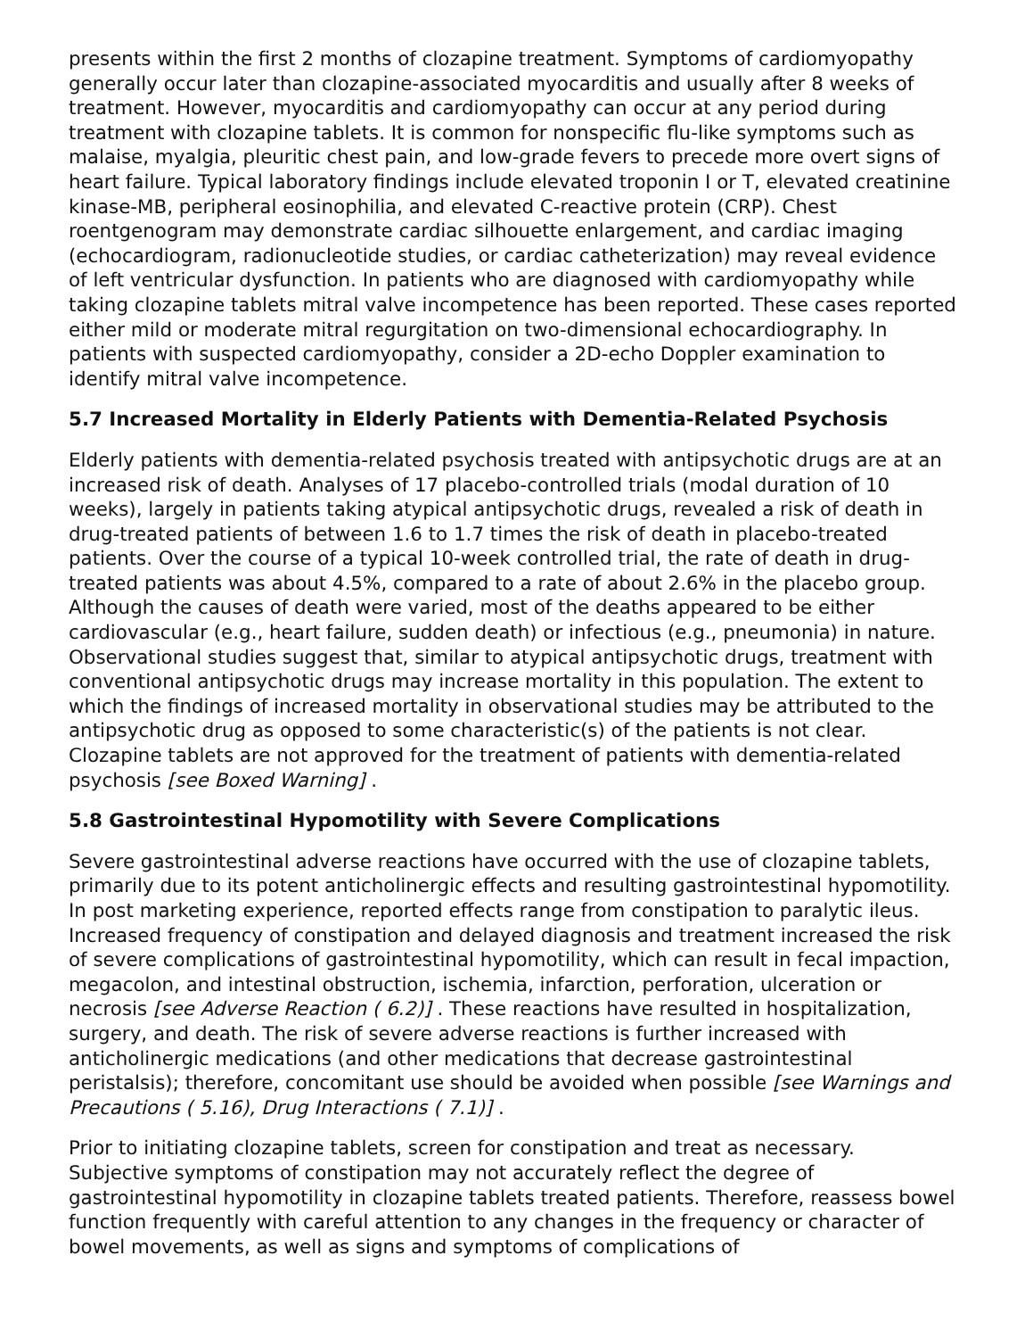presents within the first 2 months of clozapine treatment. Symptoms of cardiomyopathy generally occur later than clozapine-associated myocarditis and usually after 8 weeks of treatment. However, myocarditis and cardiomyopathy can occur at any period during treatment with clozapine tablets. It is common for nonspecific flu-like symptoms such as malaise, myalgia, pleuritic chest pain, and low-grade fevers to precede more overt signs of heart failure. Typical laboratory findings include elevated troponin I or T, elevated creatinine kinase-MB, peripheral eosinophilia, and elevated C-reactive protein (CRP). Chest roentgenogram may demonstrate cardiac silhouette enlargement, and cardiac imaging (echocardiogram, radionucleotide studies, or cardiac catheterization) may reveal evidence of left ventricular dysfunction. In patients who are diagnosed with cardiomyopathy while taking clozapine tablets mitral valve incompetence has been reported. These cases reported either mild or moderate mitral regurgitation on two-dimensional echocardiography. In patients with suspected cardiomyopathy, consider a 2D-echo Doppler examination to identify mitral valve incompetence.
5.7 Increased Mortality in Elderly Patients with Dementia-Related Psychosis
Elderly patients with dementia-related psychosis treated with antipsychotic drugs are at an increased risk of death. Analyses of 17 placebo-controlled trials (modal duration of 10 weeks), largely in patients taking atypical antipsychotic drugs, revealed a risk of death in drug-treated patients of between 1.6 to 1.7 times the risk of death in placebo-treated patients. Over the course of a typical 10-week controlled trial, the rate of death in drug-treated patients was about 4.5%, compared to a rate of about 2.6% in the placebo group. Although the causes of death were varied, most of the deaths appeared to be either cardiovascular (e.g., heart failure, sudden death) or infectious (e.g., pneumonia) in nature. Observational studies suggest that, similar to atypical antipsychotic drugs, treatment with conventional antipsychotic drugs may increase mortality in this population. The extent to which the findings of increased mortality in observational studies may be attributed to the antipsychotic drug as opposed to some characteristic(s) of the patients is not clear. Clozapine tablets are not approved for the treatment of patients with dementia-related psychosis [see Boxed Warning] .
5.8 Gastrointestinal Hypomotility with Severe Complications
Severe gastrointestinal adverse reactions have occurred with the use of clozapine tablets, primarily due to its potent anticholinergic effects and resulting gastrointestinal hypomotility. In post marketing experience, reported effects range from constipation to paralytic ileus. Increased frequency of constipation and delayed diagnosis and treatment increased the risk of severe complications of gastrointestinal hypomotility, which can result in fecal impaction, megacolon, and intestinal obstruction, ischemia, infarction, perforation, ulceration or necrosis [see Adverse Reaction ( 6.2)] . These reactions have resulted in hospitalization, surgery, and death. The risk of severe adverse reactions is further increased with anticholinergic medications (and other medications that decrease gastrointestinal peristalsis); therefore, concomitant use should be avoided when possible [see Warnings and Precautions ( 5.16), Drug Interactions ( 7.1)] .
Prior to initiating clozapine tablets, screen for constipation and treat as necessary. Subjective symptoms of constipation may not accurately reflect the degree of gastrointestinal hypomotility in clozapine tablets treated patients. Therefore, reassess bowel function frequently with careful attention to any changes in the frequency or character of bowel movements, as well as signs and symptoms of complications of